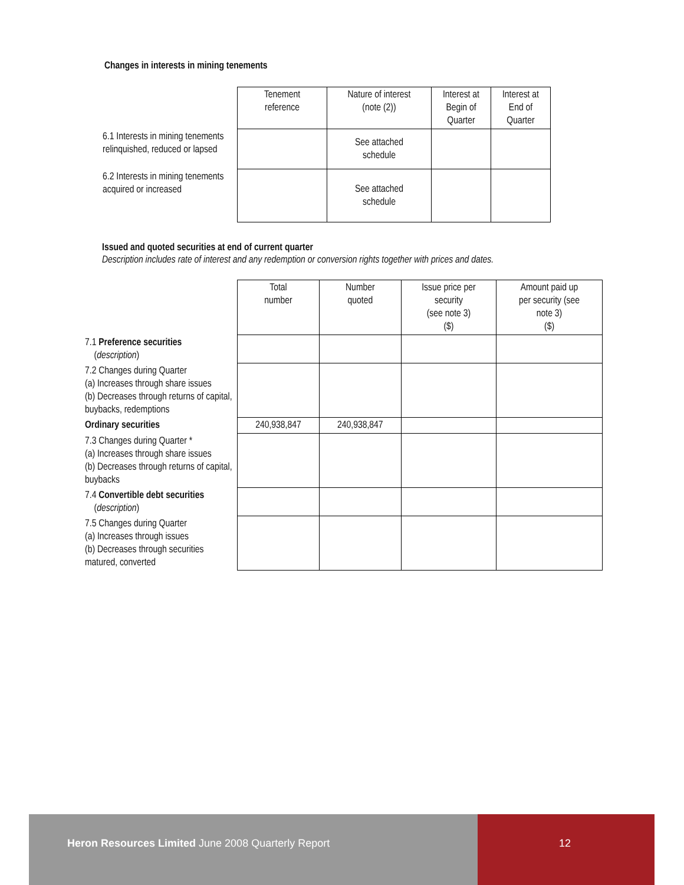Changes in interests in mining tenements
| | Tenement reference | Nature of interest (note (2)) | Interest at Begin of Quarter | Interest at End of Quarter |
| 6.1 Interests in mining tenements relinquished, reduced or lapsed | | See attached schedule | | |
| 6.2 Interests in mining tenements acquired or increased | | See attached schedule | | |
Issued and quoted securities at end of current quarter
Description includes rate of interest and any redemption or conversion rights together with prices and dates.
| | Total number | Number quoted | Issue price per security (see note 3) ($) | Amount paid up per security (see note 3) ($) |
| 7.1 Preference securities ( description ) | | | | |
| 7.2 Changes during Quarter (a) Increases through share issues (b) Decreases through returns of capital, buybacks, redemptions | | | | |
| Ordinary securities | 240,938,847 | 240,938,847 | | |
| 7.3 Changes during Quarter * (a) Increases through share issues (b) Decreases through returns of capital, buybacks | | | | |
| 7.4 Convertible debt securities ( description ) | | | | |
| 7.5 Changes during Quarter (a) Increases through issues (b) Decreases through securities matured, converted | | | | |
Heron Resources Limited June 2008 Quarterly Report 12